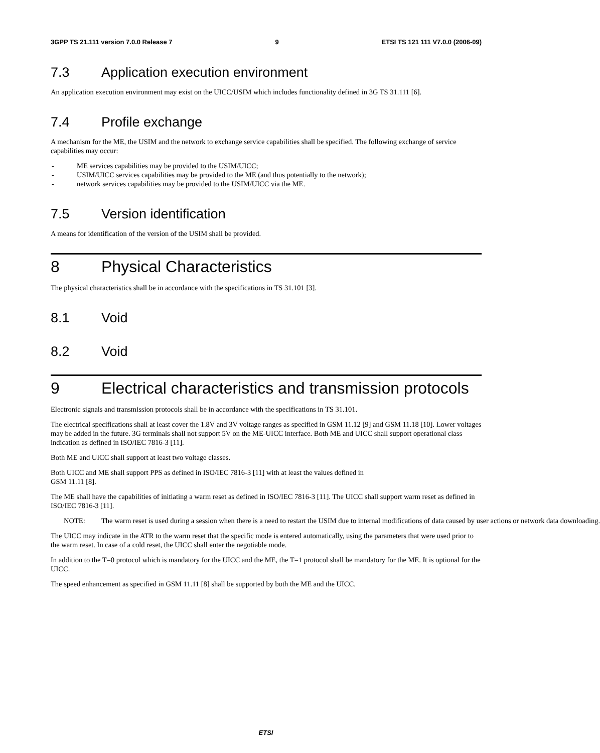3GPP TS 21.111 version 7.0.0 Release 7 9 ETSI TS 121 111 V7.0.0 (2006-09)
7.3 Application execution environment
An application execution environment may exist on the UICC/USIM which includes functionality defined in 3G TS 31.111 [6].
7.4 Profile exchange
A mechanism for the ME, the USIM and the network to exchange service capabilities shall be specified. The following exchange of service capabilities may occur:
- ME services capabilities may be provided to the USIM/UICC;
- USIM/UICC services capabilities may be provided to the ME (and thus potentially to the network);
- network services capabilities may be provided to the USIM/UICC via the ME.
7.5 Version identification
A means for identification of the version of the USIM shall be provided.
8 Physical Characteristics
The physical characteristics shall be in accordance with the specifications in TS 31.101 [3].
8.1 Void
8.2 Void
9 Electrical characteristics and transmission protocols
Electronic signals and transmission protocols shall be in accordance with the specifications in TS 31.101.
The electrical specifications shall at least cover the 1.8V and 3V voltage ranges as specified in GSM 11.12 [9] and GSM 11.18 [10]. Lower voltages may be added in the future. 3G terminals shall not support 5V on the ME-UICC interface. Both ME and UICC shall support operational class indication as defined in ISO/IEC 7816-3 [11].
Both ME and UICC shall support at least two voltage classes.
Both UICC and ME shall support PPS as defined in ISO/IEC 7816-3 [11] with at least the values defined in
GSM 11.11 [8].
The ME shall have the capabilities of initiating a warm reset as defined in ISO/IEC 7816-3 [11]. The UICC shall support warm reset as defined in ISO/IEC 7816-3 [11].
NOTE: The warm reset is used during a session when there is a need to restart the USIM due to internal modifications of data caused by user actions or network data downloading.
The UICC may indicate in the ATR to the warm reset that the specific mode is entered automatically, using the parameters that were used prior to the warm reset. In case of a cold reset, the UICC shall enter the negotiable mode.
In addition to the T=0 protocol which is mandatory for the UICC and the ME, the T=1 protocol shall be mandatory for the ME. It is optional for the UICC.
The speed enhancement as specified in GSM 11.11 [8] shall be supported by both the ME and the UICC.
ETSI